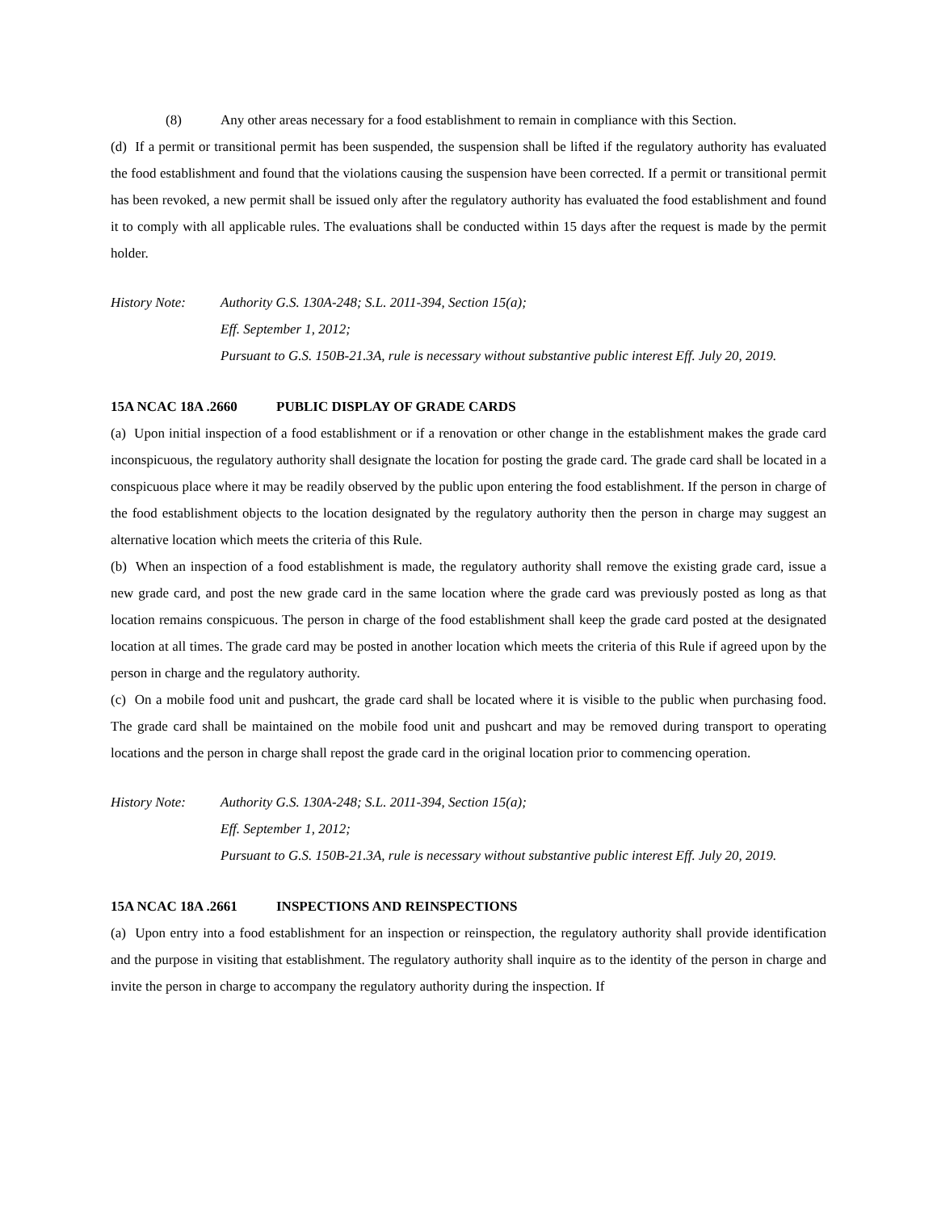(8) Any other areas necessary for a food establishment to remain in compliance with this Section.
(d) If a permit or transitional permit has been suspended, the suspension shall be lifted if the regulatory authority has evaluated the food establishment and found that the violations causing the suspension have been corrected. If a permit or transitional permit has been revoked, a new permit shall be issued only after the regulatory authority has evaluated the food establishment and found it to comply with all applicable rules. The evaluations shall be conducted within 15 days after the request is made by the permit holder.
History Note: Authority G.S. 130A-248; S.L. 2011-394, Section 15(a);
Eff. September 1, 2012;
Pursuant to G.S. 150B-21.3A, rule is necessary without substantive public interest Eff. July 20, 2019.
15A NCAC 18A .2660 PUBLIC DISPLAY OF GRADE CARDS
(a) Upon initial inspection of a food establishment or if a renovation or other change in the establishment makes the grade card inconspicuous, the regulatory authority shall designate the location for posting the grade card. The grade card shall be located in a conspicuous place where it may be readily observed by the public upon entering the food establishment. If the person in charge of the food establishment objects to the location designated by the regulatory authority then the person in charge may suggest an alternative location which meets the criteria of this Rule.
(b) When an inspection of a food establishment is made, the regulatory authority shall remove the existing grade card, issue a new grade card, and post the new grade card in the same location where the grade card was previously posted as long as that location remains conspicuous. The person in charge of the food establishment shall keep the grade card posted at the designated location at all times. The grade card may be posted in another location which meets the criteria of this Rule if agreed upon by the person in charge and the regulatory authority.
(c) On a mobile food unit and pushcart, the grade card shall be located where it is visible to the public when purchasing food. The grade card shall be maintained on the mobile food unit and pushcart and may be removed during transport to operating locations and the person in charge shall repost the grade card in the original location prior to commencing operation.
History Note: Authority G.S. 130A-248; S.L. 2011-394, Section 15(a);
Eff. September 1, 2012;
Pursuant to G.S. 150B-21.3A, rule is necessary without substantive public interest Eff. July 20, 2019.
15A NCAC 18A .2661 INSPECTIONS AND REINSPECTIONS
(a) Upon entry into a food establishment for an inspection or reinspection, the regulatory authority shall provide identification and the purpose in visiting that establishment. The regulatory authority shall inquire as to the identity of the person in charge and invite the person in charge to accompany the regulatory authority during the inspection. If